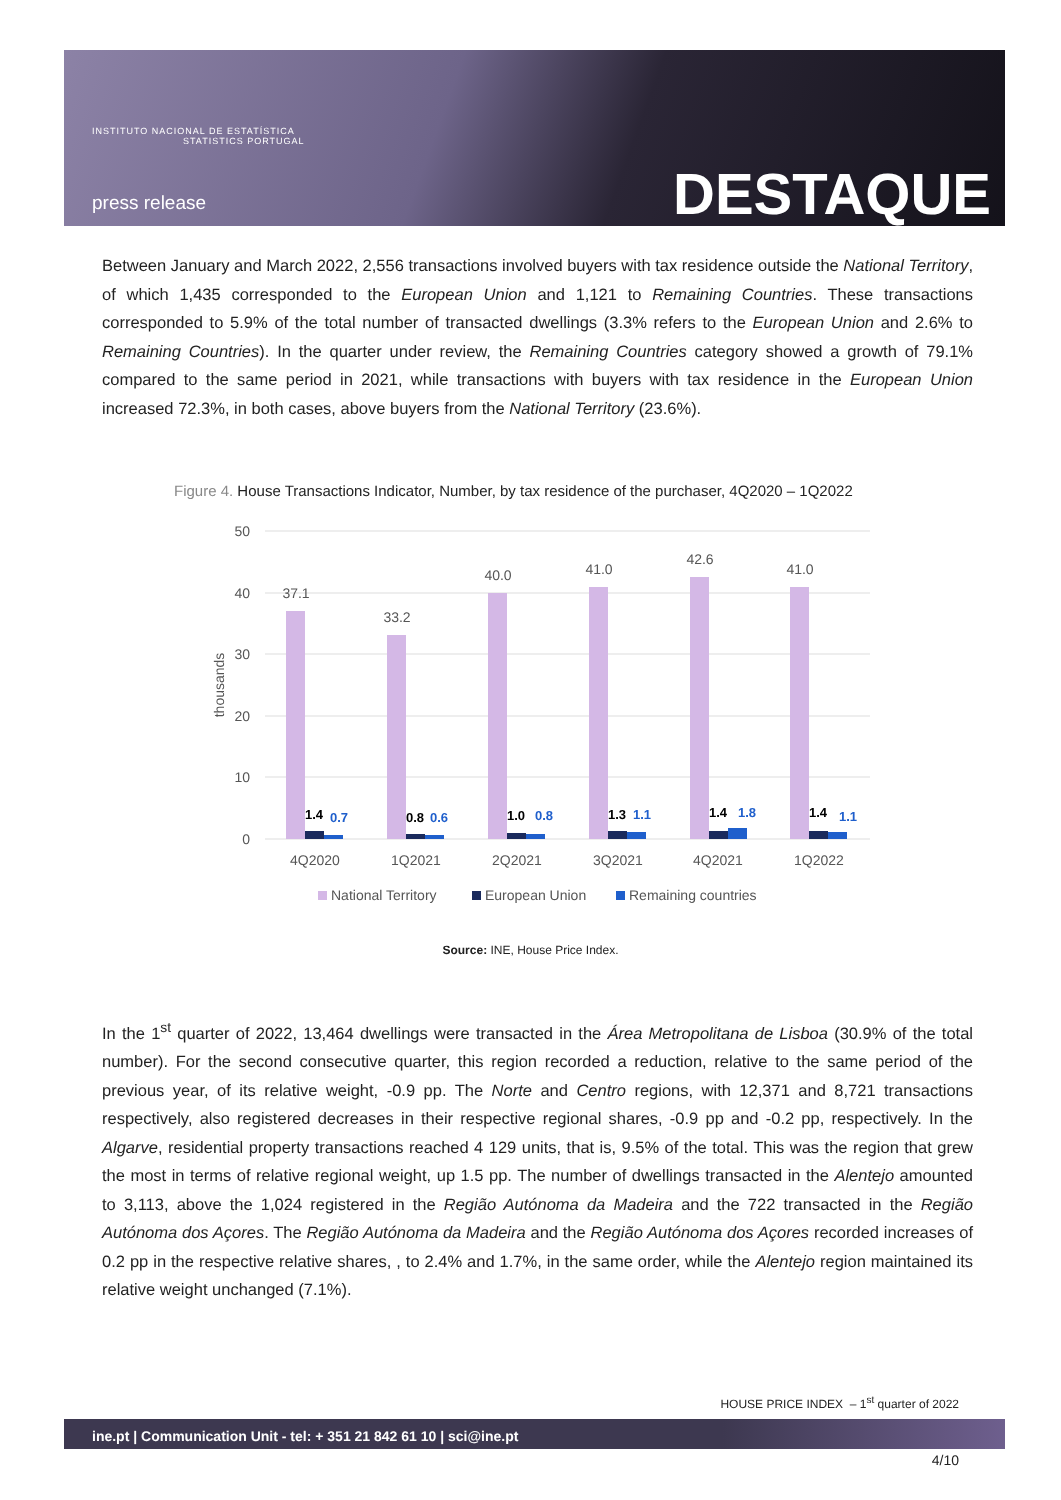INSTITUTO NACIONAL DE ESTATÍSTICA
STATISTICS PORTUGAL
press release DESTAQUE
Between January and March 2022, 2,556 transactions involved buyers with tax residence outside the National Territory, of which 1,435 corresponded to the European Union and 1,121 to Remaining Countries. These transactions corresponded to 5.9% of the total number of transacted dwellings (3.3% refers to the European Union and 2.6% to Remaining Countries). In the quarter under review, the Remaining Countries category showed a growth of 79.1% compared to the same period in 2021, while transactions with buyers with tax residence in the European Union increased 72.3%, in both cases, above buyers from the National Territory (23.6%).
Figure 4. House Transactions Indicator, Number, by tax residence of the purchaser, 4Q2020 – 1Q2022
50
40
30
20
10
0
thousands
37.1
33.2
40.0
41.0
42.6
41.0
1.4
0.7
0.8
0.6
1.0
0.8
1.3
1.1
1.4
1.8
1.4
1.1
4Q2020
1Q2021
2Q2021
3Q2021
4Q2021
1Q2022
National Territory
European Union
Remaining countries
Source: INE, House Price Index.
In the 1<sup>st</sup> quarter of 2022, 13,464 dwellings were transacted in the Área Metropolitana de Lisboa (30.9% of the total number). For the second consecutive quarter, this region recorded a reduction, relative to the same period of the previous year, of its relative weight, -0.9 pp. The Norte and Centro regions, with 12,371 and 8,721 transactions respectively, also registered decreases in their respective regional shares, -0.9 pp and -0.2 pp, respectively. In the Algarve, residential property transactions reached 4 129 units, that is, 9.5% of the total. This was the region that grew the most in terms of relative regional weight, up 1.5 pp. The number of dwellings transacted in the Alentejo amounted to 3,113, above the 1,024 registered in the Região Autónoma da Madeira and the 722 transacted in the Região Autónoma dos Açores. The Região Autónoma da Madeira and the Região Autónoma dos Açores recorded increases of 0.2 pp in the respective relative shares, , to 2.4% and 1.7%, in the same order, while the Alentejo region maintained its relative weight unchanged (7.1%).
HOUSE PRICE INDEX – 1<sup>st</sup> quarter of 2022
ine.pt | Communication Unit - tel: + 351 21 842 61 10 | sci@ine.pt
4/10